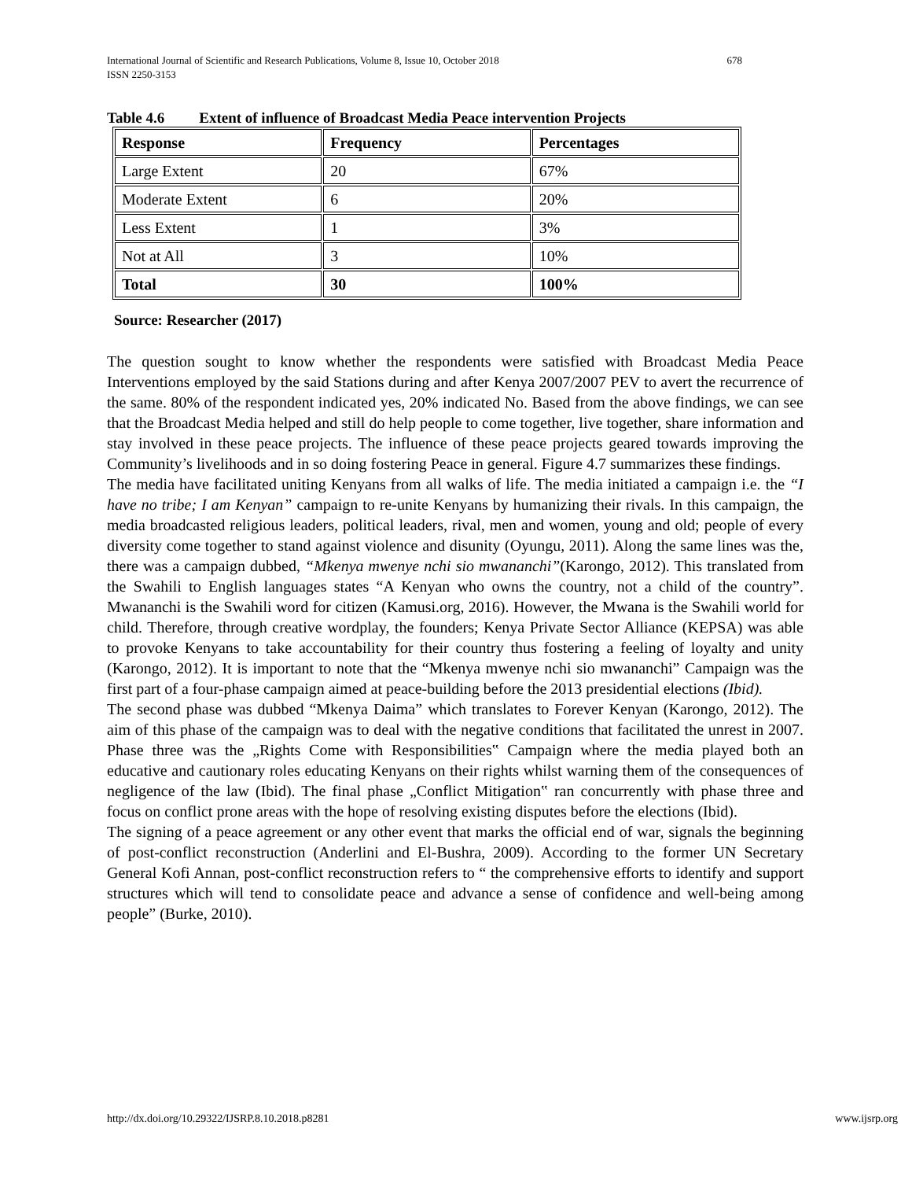678 International Journal of Scientific and Research Publications, Volume 8, Issue 10, October 2018
ISSN 2250-3153
Table 4.6 Extent of influence of Broadcast Media Peace intervention Projects
| Response | Frequency | Percentages |
| Large Extent | 20 | 67% |
| Moderate Extent | 6 | 20% |
| Less Extent | 1 | 3% |
| Not at All | 3 | 10% |
| Total | 30 | 100% |
Source: Researcher (2017)
The question sought to know whether the respondents were satisfied with Broadcast Media Peace Interventions employed by the said Stations during and after Kenya 2007/2007 PEV to avert the recurrence of the same. 80% of the respondent indicated yes, 20% indicated No. Based from the above findings, we can see that the Broadcast Media helped and still do help people to come together, live together, share information and stay involved in these peace projects. The influence of these peace projects geared towards improving the Community’s livelihoods and in so doing fostering Peace in general. Figure 4.7 summarizes these findings.
The media have facilitated uniting Kenyans from all walks of life. The media initiated a campaign i.e. the “I have no tribe; I am Kenyan” campaign to re-unite Kenyans by humanizing their rivals. In this campaign, the media broadcasted religious leaders, political leaders, rival, men and women, young and old; people of every diversity come together to stand against violence and disunity (Oyungu, 2011). Along the same lines was the, there was a campaign dubbed, “Mkenya mwenye nchi sio mwananchi”(Karongo, 2012). This translated from the Swahili to English languages states “A Kenyan who owns the country, not a child of the country”. Mwananchi is the Swahili word for citizen (Kamusi.org, 2016). However, the Mwana is the Swahili world for child. Therefore, through creative wordplay, the founders; Kenya Private Sector Alliance (KEPSA) was able to provoke Kenyans to take accountability for their country thus fostering a feeling of loyalty and unity (Karongo, 2012). It is important to note that the “Mkenya mwenye nchi sio mwananchi” Campaign was the first part of a four-phase campaign aimed at peace-building before the 2013 presidential elections (Ibid).
The second phase was dubbed “Mkenya Daima” which translates to Forever Kenyan (Karongo, 2012). The aim of this phase of the campaign was to deal with the negative conditions that facilitated the unrest in 2007. Phase three was the „Rights Come with Responsibilities‟ Campaign where the media played both an educative and cautionary roles educating Kenyans on their rights whilst warning them of the consequences of negligence of the law (Ibid). The final phase „Conflict Mitigation‟ ran concurrently with phase three and focus on conflict prone areas with the hope of resolving existing disputes before the elections (Ibid).
The signing of a peace agreement or any other event that marks the official end of war, signals the beginning of post-conflict reconstruction (Anderlini and El-Bushra, 2009). According to the former UN Secretary General Kofi Annan, post-conflict reconstruction refers to “ the comprehensive efforts to identify and support structures which will tend to consolidate peace and advance a sense of confidence and well-being among people” (Burke, 2010).
www.ijsrp.org http://dx.doi.org/10.29322/IJSRP.8.10.2018.p8281